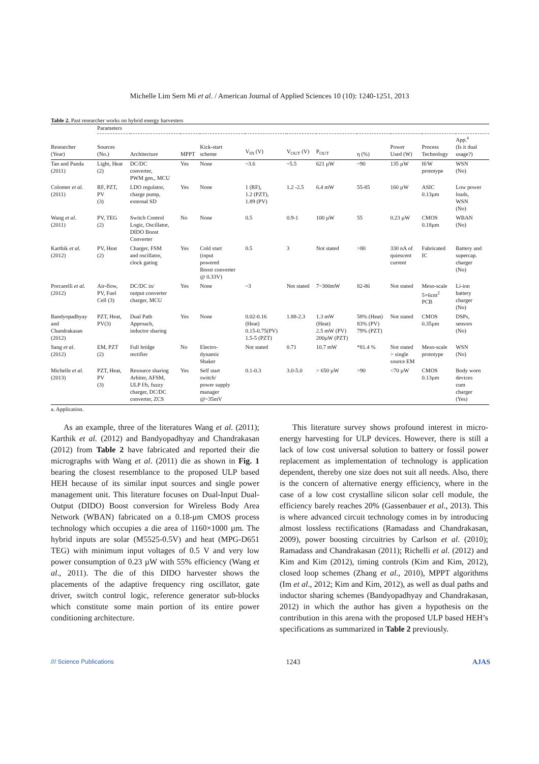Michelle Lim Sern Mi et al. / American Journal of Applied Sciences 10 (10): 1240-1251, 2013
Table 2. Past researcher works on hybrid energy harvesters
| | Parameters | | | | | | | | | | |
| --- | --- | --- | --- | --- | --- | --- | --- | --- | --- | --- | --- |
| Researcher (Year) | Sources (No.) | Architecture | MPPT | Kick-start scheme | V<sub>IN</sub> (V) | V<sub>OUT</sub> (V) | P<sub>OUT</sub> | η (%) | Power Used (W) | Process Technology | App.<sup>a</sup> (Is it dual usage?) |
| Tan and Panda (2011) | Light, Heat (2) | DC/DC converter, PWM gen., MCU | Yes | None | ~3.6 | ~5.5 | 621 µW | ~90 | 135 µW | H/W prototype | WSN (No) |
| Colomer et al. (2011) | RF, PZT, PV (3) | LDO regulator, charge pump, external SD | Yes | None | 1 (RF), 1.2 (PZT), 1.89 (PV) | 1.2 -2.5 | 6.4 mW | 55-85 | 160 µW | ASIC 0.13µm | Low power loads, WSN (No) |
| Wang et al . (2011) | PV, TEG (2) | Switch Control Logic, Oscillator, DIDO Boost Converter | No | None | 0.5 | 0.9-1 | 100 µW | 55 | 0.23 µW | CMOS 0.18µm | WBAN (No) |
| Karthik et al. (2012) | PV, Heat (2) | Charger, FSM and oscillator, clock gating | Yes | Cold start (input powered Boost converter @ 0.33V) | 0.5 | 3 | Not stated | >80 | 330 nA of quiescent current | Fabricated IC | Battery and supercap. charger (No) |
| Porcarelli et al. (2012) | Air-flow, PV, Fuel Cell (3) | DC/DC in/ output converter charger, MCU | Yes | None | ~3 | Not stated | 7~300mW | 82-86 | Not stated | Meso-scale 5×6cm<sup>2</sup> PCB | Li-ion battery charger (No) |
| Bandyopadhyay and Chandrakasan (2012) | PZT, Heat, PV(3) | Dual Path Approach, inductor sharing | Yes | None | 0.02-0.16 (Heat) 0.15-0.75(PV) 1.5-5 (PZT) | 1.88-2.3 | 1.3 mW (Heat) 2.5 mW (PV) 200µW (PZT) | 58% (Heat) 83% (PV) 79% (PZT) | Not stated | CMOS 0.35µm | DSPs, sensors (No) |
| Sang et al . (2012) | EM, PZT (2) | Full bridge rectifier | No | Electro- dynamic Shaker | Not stated | 0.71 | 10.7 mW | *81.4 % | Not stated > single source EM | Meso-scale prototype | WSN (No) |
| Michelle et al. (2013) | PZT, Heat, PV (3) | Resource sharing Arbiter, AFSM, ULP f/b, fuzzy charger, DC/DC converter, ZCS | Yes | Self start switch/ power supply manager @~35mV | 0.1-0.3 | 3.0-5.0 | > 650 µW | >90 | <70 µW | CMOS 0.13µm | Body worn devices cum charger (Yes) |
a. Application.
As an example, three of the literatures Wang et al. (2011); Karthik et al. (2012) and Bandyopadhyay and Chandrakasan (2012) from Table 2 have fabricated and reported their die micrographs with Wang et al. (2011) die as shown in Fig. 1 bearing the closest resemblance to the proposed ULP based HEH because of its similar input sources and single power management unit. This literature focuses on Dual-Input Dual-Output (DIDO) Boost conversion for Wireless Body Area Network (WBAN) fabricated on a 0.18-µm CMOS process technology which occupies a die area of 1160×1000 µm. The hybrid inputs are solar (M5525-0.5V) and heat (MPG-D651 TEG) with minimum input voltages of 0.5 V and very low power consumption of 0.23 µW with 55% efficiency (Wang et al., 2011). The die of this DIDO harvester shows the placements of the adaptive frequency ring oscillator, gate driver, switch control logic, reference generator sub-blocks which constitute some main portion of its entire power conditioning architecture.
This literature survey shows profound interest in micro-energy harvesting for ULP devices. However, there is still a lack of low cost universal solution to battery or fossil power replacement as implementation of technology is application dependent, thereby one size does not suit all needs. Also, there is the concern of alternative energy efficiency, where in the case of a low cost crystalline silicon solar cell module, the efficiency barely reaches 20% (Gassenbauer et al., 2013). This is where advanced circuit technology comes in by introducing almost lossless rectifications (Ramadass and Chandrakasan, 2009), power boosting circuitries by Carlson et al. (2010); Ramadass and Chandrakasan (2011); Richelli et al. (2012) and Kim and Kim (2012), timing controls (Kim and Kim, 2012), closed loop schemes (Zhang et al., 2010), MPPT algorithms (Im et al., 2012; Kim and Kim, 2012), as well as dual paths and inductor sharing schemes (Bandyopadhyay and Chandrakasan, 2012) in which the author has given a hypothesis on the contribution in this arena with the proposed ULP based HEH’s specifications as summarized in Table 2 previously.
/// Science Publications 1243 AJAS